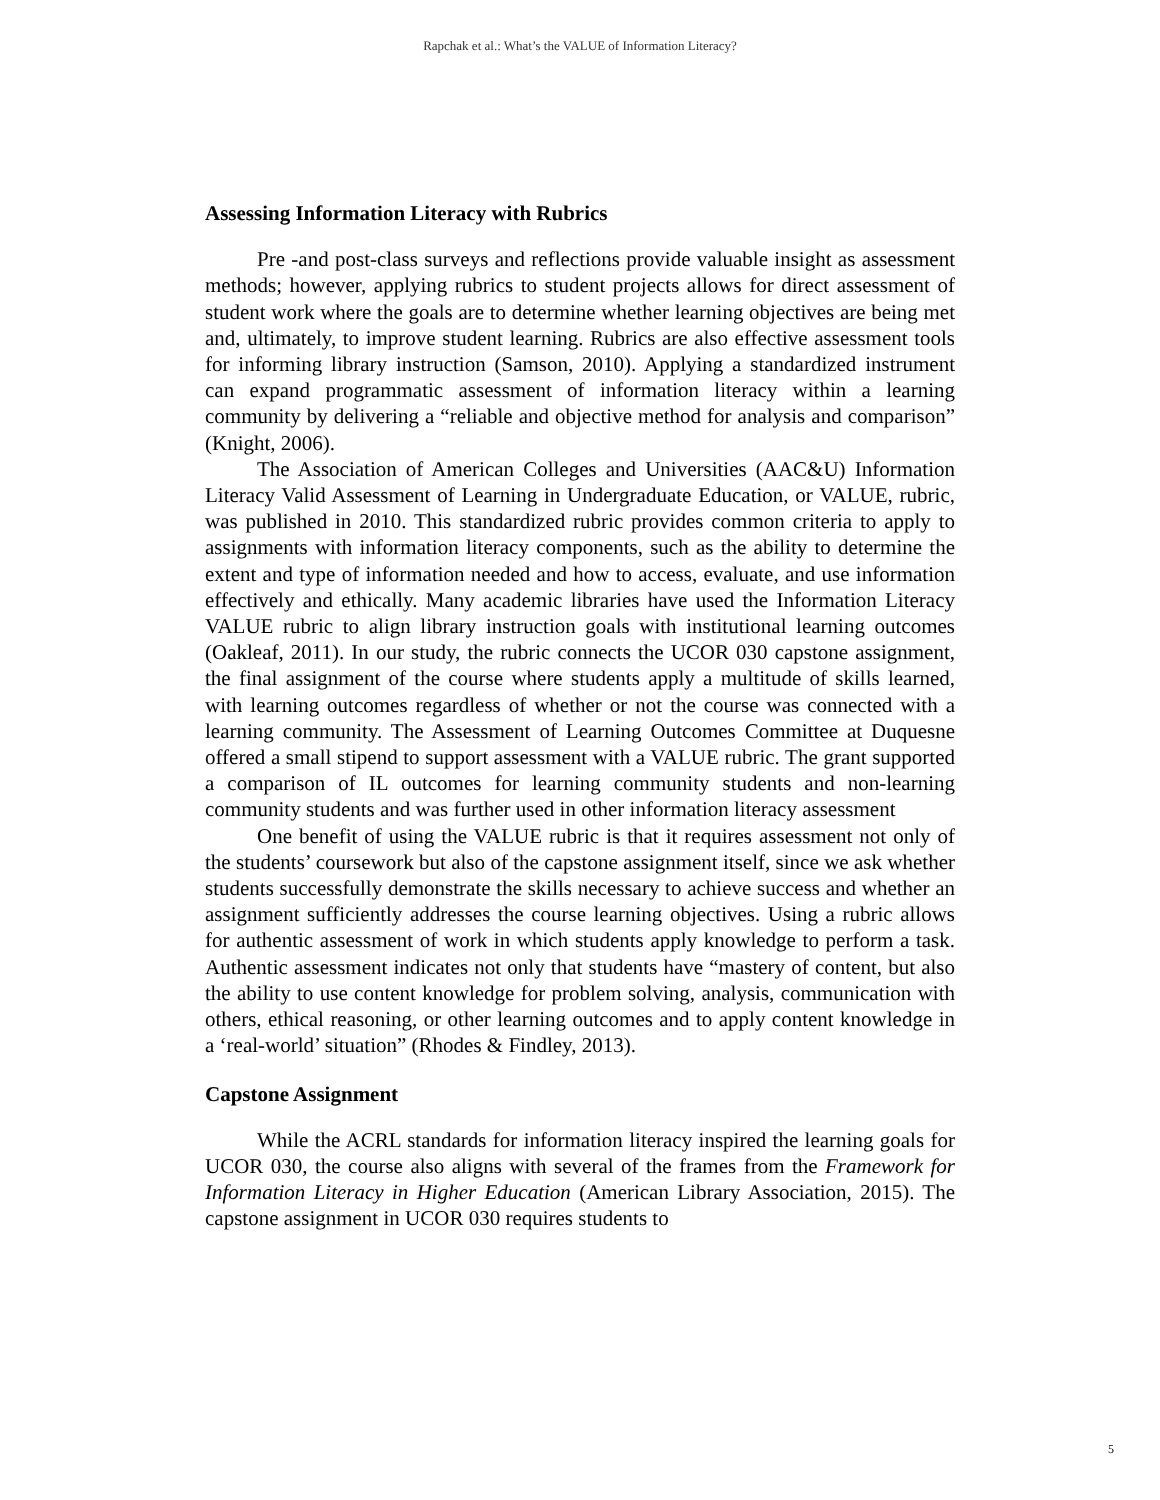Rapchak et al.: What’s the VALUE of Information Literacy?
Assessing Information Literacy with Rubrics
Pre -and post-class surveys and reflections provide valuable insight as assessment methods; however, applying rubrics to student projects allows for direct assessment of student work where the goals are to determine whether learning objectives are being met and, ultimately, to improve student learning. Rubrics are also effective assessment tools for informing library instruction (Samson, 2010). Applying a standardized instrument can expand programmatic assessment of information literacy within a learning community by delivering a “reliable and objective method for analysis and comparison” (Knight, 2006).
The Association of American Colleges and Universities (AAC&U) Information Literacy Valid Assessment of Learning in Undergraduate Education, or VALUE, rubric, was published in 2010. This standardized rubric provides common criteria to apply to assignments with information literacy components, such as the ability to determine the extent and type of information needed and how to access, evaluate, and use information effectively and ethically. Many academic libraries have used the Information Literacy VALUE rubric to align library instruction goals with institutional learning outcomes (Oakleaf, 2011). In our study, the rubric connects the UCOR 030 capstone assignment, the final assignment of the course where students apply a multitude of skills learned, with learning outcomes regardless of whether or not the course was connected with a learning community. The Assessment of Learning Outcomes Committee at Duquesne offered a small stipend to support assessment with a VALUE rubric. The grant supported a comparison of IL outcomes for learning community students and non-learning community students and was further used in other information literacy assessment
One benefit of using the VALUE rubric is that it requires assessment not only of the students’ coursework but also of the capstone assignment itself, since we ask whether students successfully demonstrate the skills necessary to achieve success and whether an assignment sufficiently addresses the course learning objectives. Using a rubric allows for authentic assessment of work in which students apply knowledge to perform a task. Authentic assessment indicates not only that students have “mastery of content, but also the ability to use content knowledge for problem solving, analysis, communication with others, ethical reasoning, or other learning outcomes and to apply content knowledge in a ‘real-world’ situation” (Rhodes & Findley, 2013).
Capstone Assignment
While the ACRL standards for information literacy inspired the learning goals for UCOR 030, the course also aligns with several of the frames from the Framework for Information Literacy in Higher Education (American Library Association, 2015). The capstone assignment in UCOR 030 requires students to
5